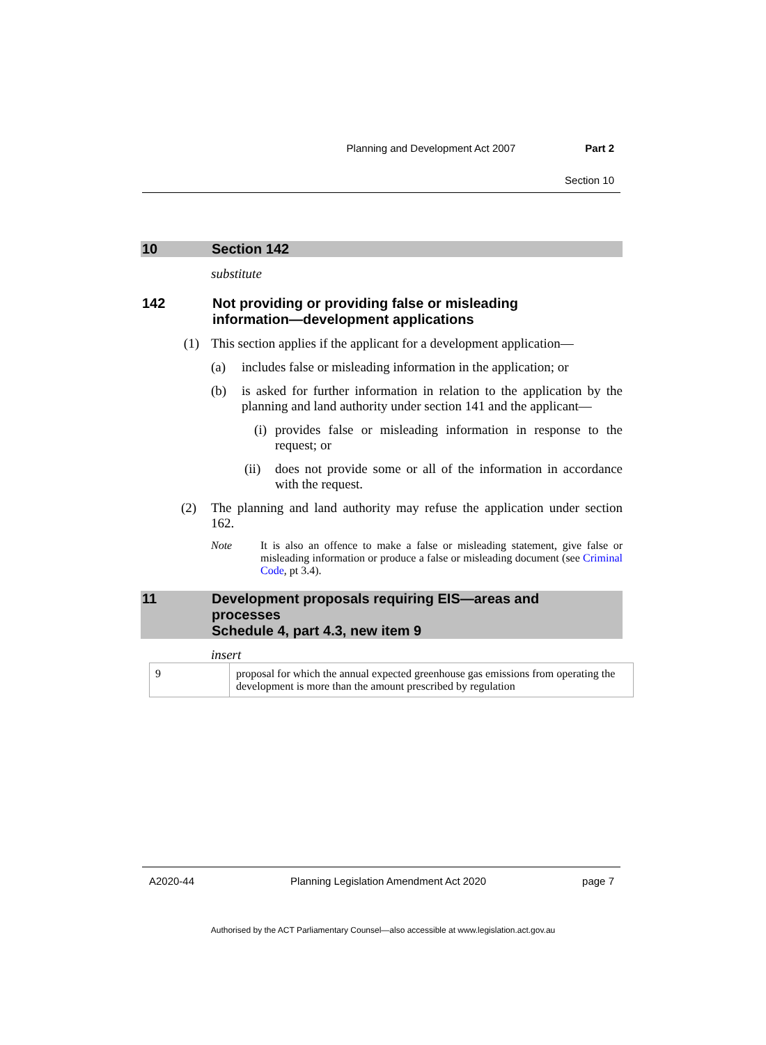Planning and Development Act 2007 Part 2
Section 10
10 Section 142
substitute
142 Not providing or providing false or misleading
information—development applications
(1) This section applies if the applicant for a development application—
(a) includes false or misleading information in the application; or
(b) is asked for further information in relation to the application by the planning and land authority under section 141 and the applicant—
(i) provides false or misleading information in response to the request; or
(ii) does not provide some or all of the information in accordance with the request.
(2) The planning and land authority may refuse the application under section 162.
Note It is also an offence to make a false or misleading statement, give false or misleading information or produce a false or misleading document (see Criminal Code, pt 3.4).
11 Development proposals requiring EIS—areas and
processes
Schedule 4, part 4.3, new item 9
insert
| 9 | proposal for which the annual expected greenhouse gas emissions from operating the development is more than the amount prescribed by regulation |
A2020-44 Planning Legislation Amendment Act 2020 page 7
Authorised by the ACT Parliamentary Counsel—also accessible at www.legislation.act.gov.au